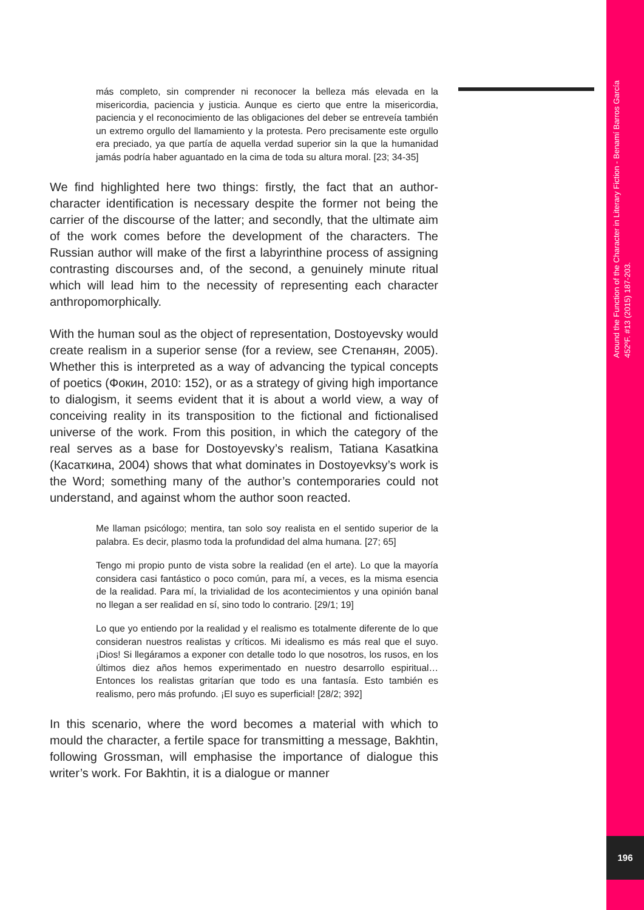más completo, sin comprender ni reconocer la belleza más elevada en la misericordia, paciencia y justicia. Aunque es cierto que entre la misericordia, paciencia y el reconocimiento de las obligaciones del deber se entreveía también un extremo orgullo del llamamiento y la protesta. Pero precisamente este orgullo era preciado, ya que partía de aquella verdad superior sin la que la humanidad jamás podría haber aguantado en la cima de toda su altura moral. [23; 34-35]
We find highlighted here two things: firstly, the fact that an author-character identification is necessary despite the former not being the carrier of the discourse of the latter; and secondly, that the ultimate aim of the work comes before the development of the characters. The Russian author will make of the first a labyrinthine process of assigning contrasting discourses and, of the second, a genuinely minute ritual which will lead him to the necessity of representing each character anthropomorphically.
With the human soul as the object of representation, Dostoyevsky would create realism in a superior sense (for a review, see Степанян, 2005). Whether this is interpreted as a way of advancing the typical concepts of poetics (Фокин, 2010: 152), or as a strategy of giving high importance to dialogism, it seems evident that it is about a world view, a way of conceiving reality in its transposition to the fictional and fictionalised universe of the work. From this position, in which the category of the real serves as a base for Dostoyevsky’s realism, Tatiana Kasatkina (Касаткина, 2004) shows that what dominates in Dostoyevksy’s work is the Word; something many of the author’s contemporaries could not understand, and against whom the author soon reacted.
Me llaman psicólogo; mentira, tan solo soy realista en el sentido superior de la palabra. Es decir, plasmo toda la profundidad del alma humana. [27; 65]
Tengo mi propio punto de vista sobre la realidad (en el arte). Lo que la mayoría considera casi fantástico o poco común, para mí, a veces, es la misma esencia de la realidad. Para mí, la trivialidad de los acontecimientos y una opinión banal no llegan a ser realidad en sí, sino todo lo contrario. [29/1; 19]
Lo que yo entiendo por la realidad y el realismo es totalmente diferente de lo que consideran nuestros realistas y críticos. Mi idealismo es más real que el suyo. ¡Dios! Si llegáramos a exponer con detalle todo lo que nosotros, los rusos, en los últimos diez años hemos experimentado en nuestro desarrollo espiritual… Entonces los realistas gritarían que todo es una fantasía. Esto también es realismo, pero más profundo. ¡El suyo es superficial! [28/2; 392]
In this scenario, where the word becomes a material with which to mould the character, a fertile space for transmitting a message, Bakhtin, following Grossman, will emphasise the importance of dialogue this writer’s work. For Bakhtin, it is a dialogue or manner
Around the Function of the Character in Literary Fiction - Benamí Barros García
452ºF. #13 (2015) 187-203.
196